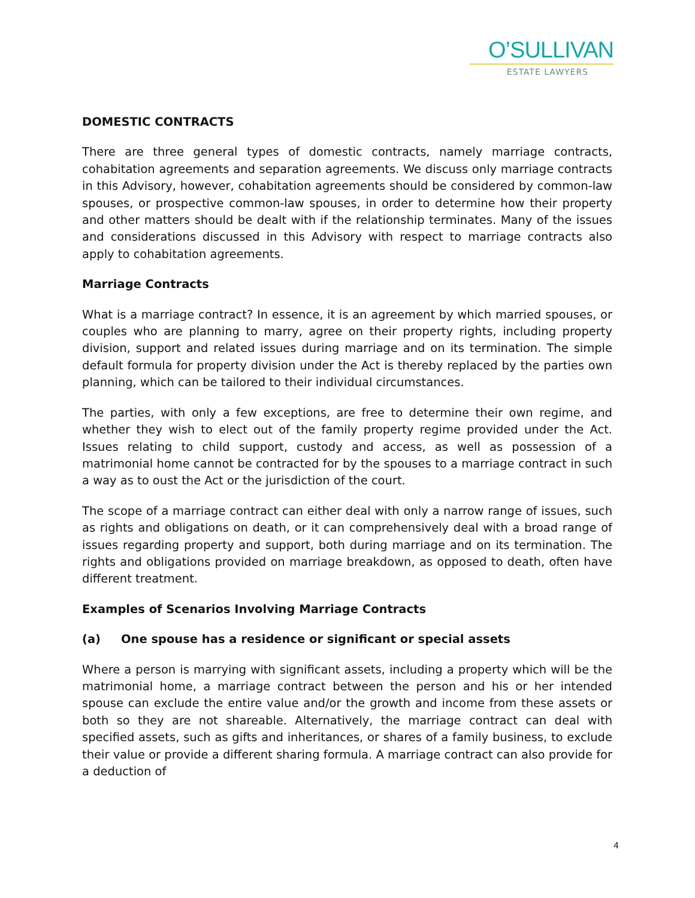O’SULLIVAN
ESTATE LAWYERS
DOMESTIC CONTRACTS
There are three general types of domestic contracts, namely marriage contracts, cohabitation agreements and separation agreements. We discuss only marriage contracts in this Advisory, however, cohabitation agreements should be considered by common-law spouses, or prospective common-law spouses, in order to determine how their property and other matters should be dealt with if the relationship terminates. Many of the issues and considerations discussed in this Advisory with respect to marriage contracts also apply to cohabitation agreements.
Marriage Contracts
What is a marriage contract? In essence, it is an agreement by which married spouses, or couples who are planning to marry, agree on their property rights, including property division, support and related issues during marriage and on its termination. The simple default formula for property division under the Act is thereby replaced by the parties own planning, which can be tailored to their individual circumstances.
The parties, with only a few exceptions, are free to determine their own regime, and whether they wish to elect out of the family property regime provided under the Act. Issues relating to child support, custody and access, as well as possession of a matrimonial home cannot be contracted for by the spouses to a marriage contract in such a way as to oust the Act or the jurisdiction of the court.
The scope of a marriage contract can either deal with only a narrow range of issues, such as rights and obligations on death, or it can comprehensively deal with a broad range of issues regarding property and support, both during marriage and on its termination. The rights and obligations provided on marriage breakdown, as opposed to death, often have different treatment.
Examples of Scenarios Involving Marriage Contracts
(a) One spouse has a residence or significant or special assets
Where a person is marrying with significant assets, including a property which will be the matrimonial home, a marriage contract between the person and his or her intended spouse can exclude the entire value and/or the growth and income from these assets or both so they are not shareable. Alternatively, the marriage contract can deal with specified assets, such as gifts and inheritances, or shares of a family business, to exclude their value or provide a different sharing formula. A marriage contract can also provide for a deduction of
4